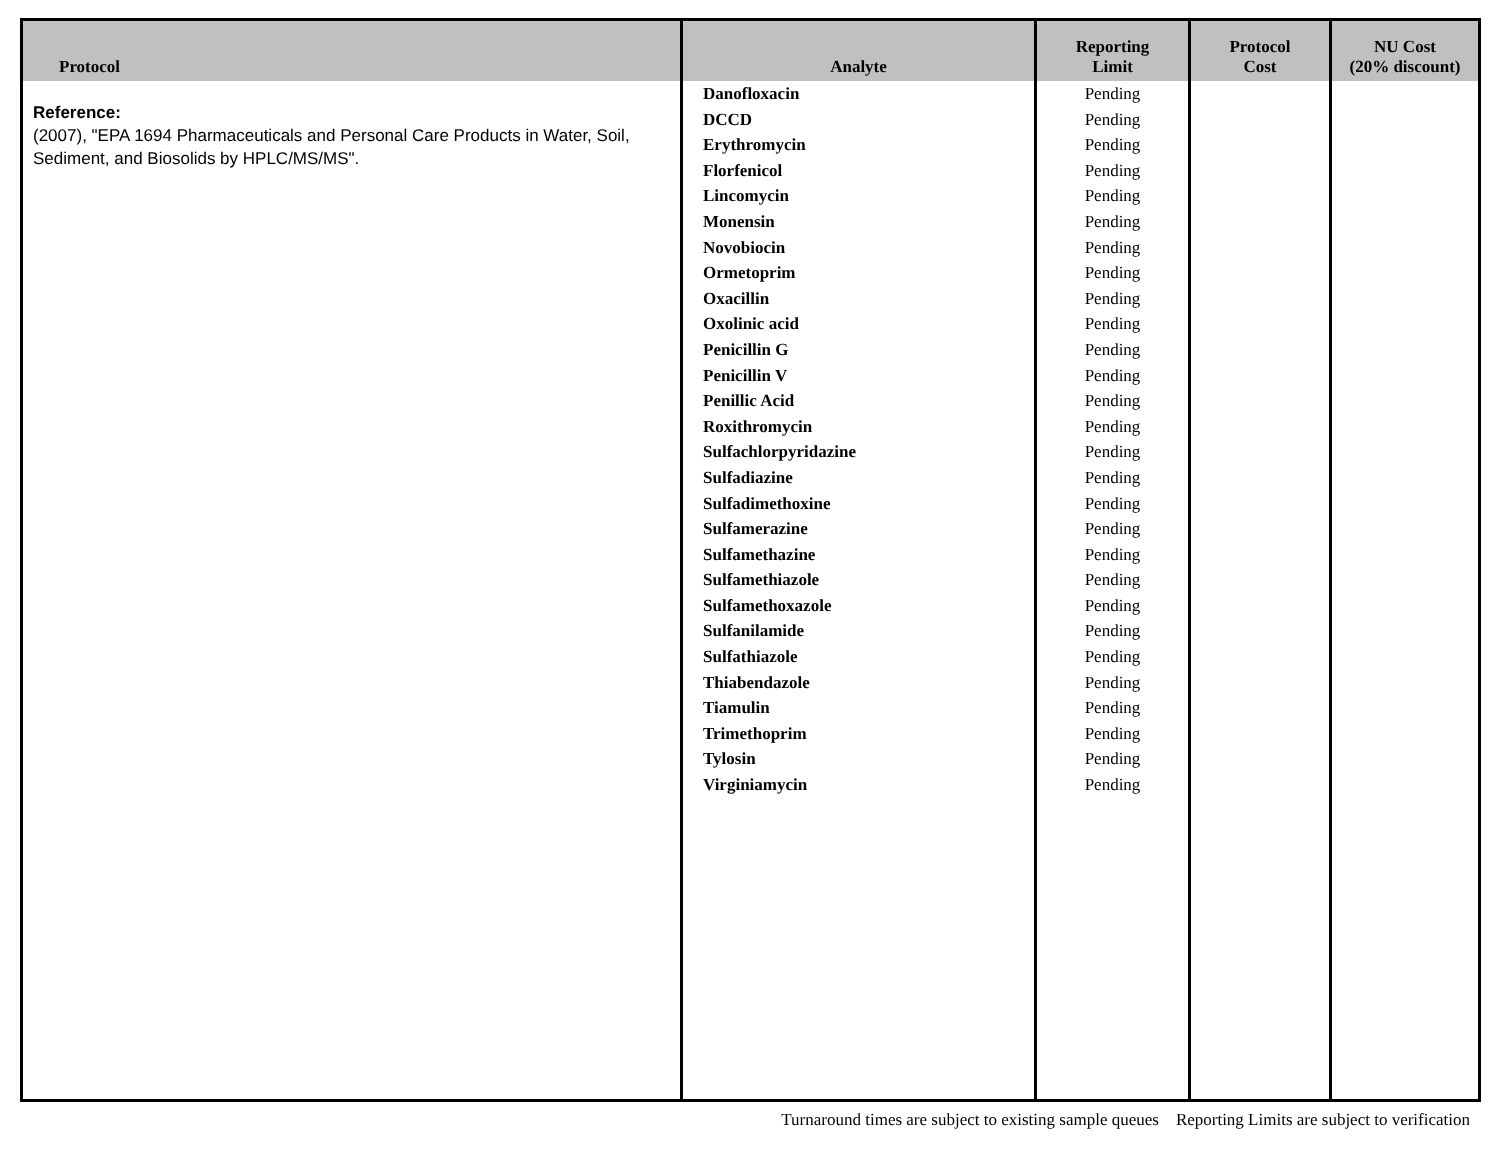| Protocol | Analyte | Reporting Limit | Protocol Cost | NU Cost (20% discount) |
| --- | --- | --- | --- | --- |
| Reference: (2007), "EPA 1694 Pharmaceuticals and Personal Care Products in Water, Soil, Sediment, and Biosolids by HPLC/MS/MS". | Danofloxacin DCCD Erythromycin Florfenicol Lincomycin Monensin Novobiocin Ormetoprim Oxacillin Oxolinic acid Penicillin G Penicillin V Penillic Acid Roxithromycin Sulfachlorpyridazine Sulfadiazine Sulfadimethoxine Sulfamerazine Sulfamethazine Sulfamethiazole Sulfamethoxazole Sulfanilamide Sulfathiazole Thiabendazole Tiamulin Trimethoprim Tylosin Virginiamycin | Pending Pending Pending Pending Pending Pending Pending Pending Pending Pending Pending Pending Pending Pending Pending Pending Pending Pending Pending Pending Pending Pending Pending Pending Pending Pending Pending Pending | | |
Turnaround times are subject to existing sample queues Reporting Limits are subject to verification